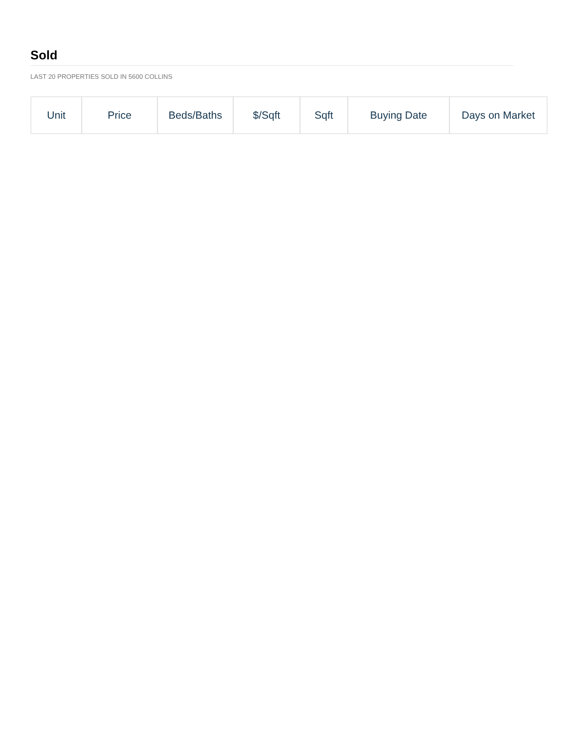Sold
LAST 20 PROPERTIES SOLD IN 5600 COLLINS
| Unit | Price | Beds/Baths | $/Sqft | Sqft | Buying Date | Days on Market |
| --- | --- | --- | --- | --- | --- | --- |